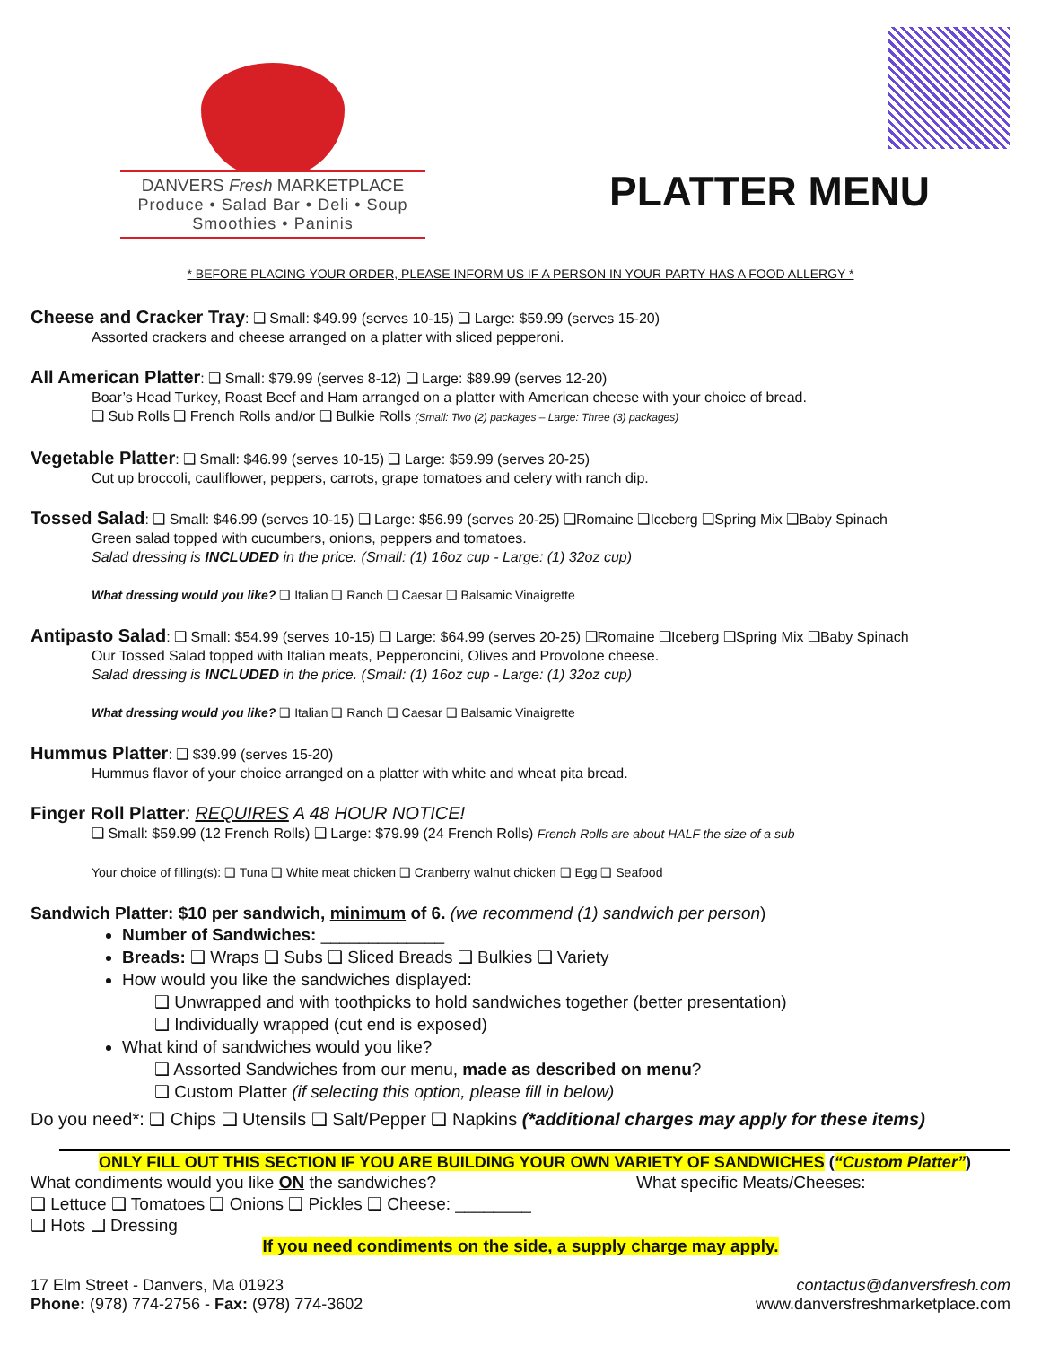DANVERS Fresh MARKETPLACE
Produce • Salad Bar • Deli • Soup
Smoothies • Paninis
PLATTER MENU
* BEFORE PLACING YOUR ORDER, PLEASE INFORM US IF A PERSON IN YOUR PARTY HAS A FOOD ALLERGY *
Cheese and Cracker Tray: ❑ Small: $49.99 (serves 10-15) ❑ Large: $59.99 (serves 15-20)
Assorted crackers and cheese arranged on a platter with sliced pepperoni.
All American Platter: ❑ Small: $79.99 (serves 8-12) ❑ Large: $89.99 (serves 12-20)
Boar’s Head Turkey, Roast Beef and Ham arranged on a platter with American cheese with your choice of bread.
❑ Sub Rolls ❑ French Rolls and/or ❑ Bulkie Rolls (Small: Two (2) packages – Large: Three (3) packages)
Vegetable Platter: ❑ Small: $46.99 (serves 10-15) ❑ Large: $59.99 (serves 20-25)
Cut up broccoli, cauliflower, peppers, carrots, grape tomatoes and celery with ranch dip.
Tossed Salad: ❑ Small: $46.99 (serves 10-15) ❑ Large: $56.99 (serves 20-25) ❑Romaine ❑Iceberg ❑Spring Mix ❑Baby Spinach
Green salad topped with cucumbers, onions, peppers and tomatoes.
Salad dressing is INCLUDED in the price. (Small: (1) 16oz cup - Large: (1) 32oz cup)
What dressing would you like? ❑ Italian ❑ Ranch ❑ Caesar ❑ Balsamic Vinaigrette
Antipasto Salad: ❑ Small: $54.99 (serves 10-15) ❑ Large: $64.99 (serves 20-25) ❑Romaine ❑Iceberg ❑Spring Mix ❑Baby Spinach
Our Tossed Salad topped with Italian meats, Pepperoncini, Olives and Provolone cheese.
Salad dressing is INCLUDED in the price. (Small: (1) 16oz cup - Large: (1) 32oz cup)
What dressing would you like? ❑ Italian ❑ Ranch ❑ Caesar ❑ Balsamic Vinaigrette
Hummus Platter: ❑ $39.99 (serves 15-20)
Hummus flavor of your choice arranged on a platter with white and wheat pita bread.
Finger Roll Platter: REQUIRES A 48 HOUR NOTICE!
❑ Small: $59.99 (12 French Rolls) ❑ Large: $79.99 (24 French Rolls) French Rolls are about HALF the size of a sub
Your choice of filling(s): ❑ Tuna ❑ White meat chicken ❑ Cranberry walnut chicken ❑ Egg ❑ Seafood
Sandwich Platter: $10 per sandwich, minimum of 6. (we recommend (1) sandwich per person)
Number of Sandwiches: _____________
Breads: ❑ Wraps ❑ Subs ❑ Sliced Breads ❑ Bulkies ❑ Variety
How would you like the sandwiches displayed:
❑ Unwrapped and with toothpicks to hold sandwiches together (better presentation)
❑ Individually wrapped (cut end is exposed)
What kind of sandwiches would you like?
❑ Assorted Sandwiches from our menu, made as described on menu?
❑ Custom Platter (if selecting this option, please fill in below)
Do you need*: ❑ Chips ❑ Utensils ❑ Salt/Pepper ❑ Napkins (*additional charges may apply for these items)
ONLY FILL OUT THIS SECTION IF YOU ARE BUILDING YOUR OWN VARIETY OF SANDWICHES (“Custom Platter”)
What condiments would you like ON the sandwiches?
❑ Lettuce ❑ Tomatoes ❑ Onions ❑ Pickles ❑ Cheese: ________
❑ Hots ❑ Dressing
What specific Meats/Cheeses:
If you need condiments on the side, a supply charge may apply.
17 Elm Street - Danvers, Ma 01923
Phone: (978) 774-2756 - Fax: (978) 774-3602
contactus@danversfresh.com
www.danversfreshmarketplace.com